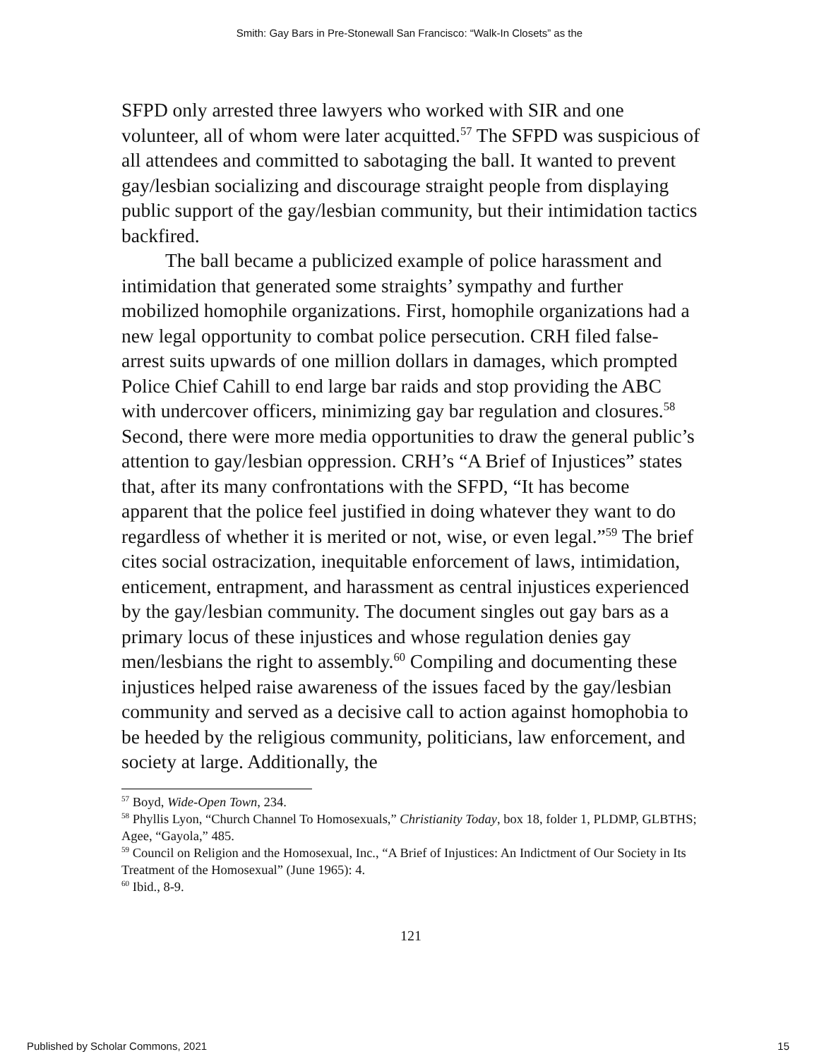Smith: Gay Bars in Pre-Stonewall San Francisco: “Walk-In Closets” as the
SFPD only arrested three lawyers who worked with SIR and one volunteer, all of whom were later acquitted.<sup>57</sup> The SFPD was suspicious of all attendees and committed to sabotaging the ball. It wanted to prevent gay/lesbian socializing and discourage straight people from displaying public support of the gay/lesbian community, but their intimidation tactics backfired.
The ball became a publicized example of police harassment and intimidation that generated some straights’ sympathy and further mobilized homophile organizations. First, homophile organizations had a new legal opportunity to combat police persecution. CRH filed false-arrest suits upwards of one million dollars in damages, which prompted Police Chief Cahill to end large bar raids and stop providing the ABC with undercover officers, minimizing gay bar regulation and closures.<sup>58</sup> Second, there were more media opportunities to draw the general public’s attention to gay/lesbian oppression. CRH’s “A Brief of Injustices” states that, after its many confrontations with the SFPD, “It has become apparent that the police feel justified in doing whatever they want to do regardless of whether it is merited or not, wise, or even legal.”<sup>59</sup> The brief cites social ostracization, inequitable enforcement of laws, intimidation, enticement, entrapment, and harassment as central injustices experienced by the gay/lesbian community. The document singles out gay bars as a primary locus of these injustices and whose regulation denies gay men/lesbians the right to assembly.<sup>60</sup> Compiling and documenting these injustices helped raise awareness of the issues faced by the gay/lesbian community and served as a decisive call to action against homophobia to be heeded by the religious community, politicians, law enforcement, and society at large. Additionally, the
<sup>57</sup> Boyd, Wide-Open Town, 234.
<sup>58</sup> Phyllis Lyon, “Church Channel To Homosexuals,” Christianity Today, box 18, folder 1, PLDMP, GLBTHS; Agee, “Gayola,” 485.
<sup>59</sup> Council on Religion and the Homosexual, Inc., “A Brief of Injustices: An Indictment of Our Society in Its Treatment of the Homosexual” (June 1965): 4.
<sup>60</sup> Ibid., 8-9.
121
Published by Scholar Commons, 2021 15